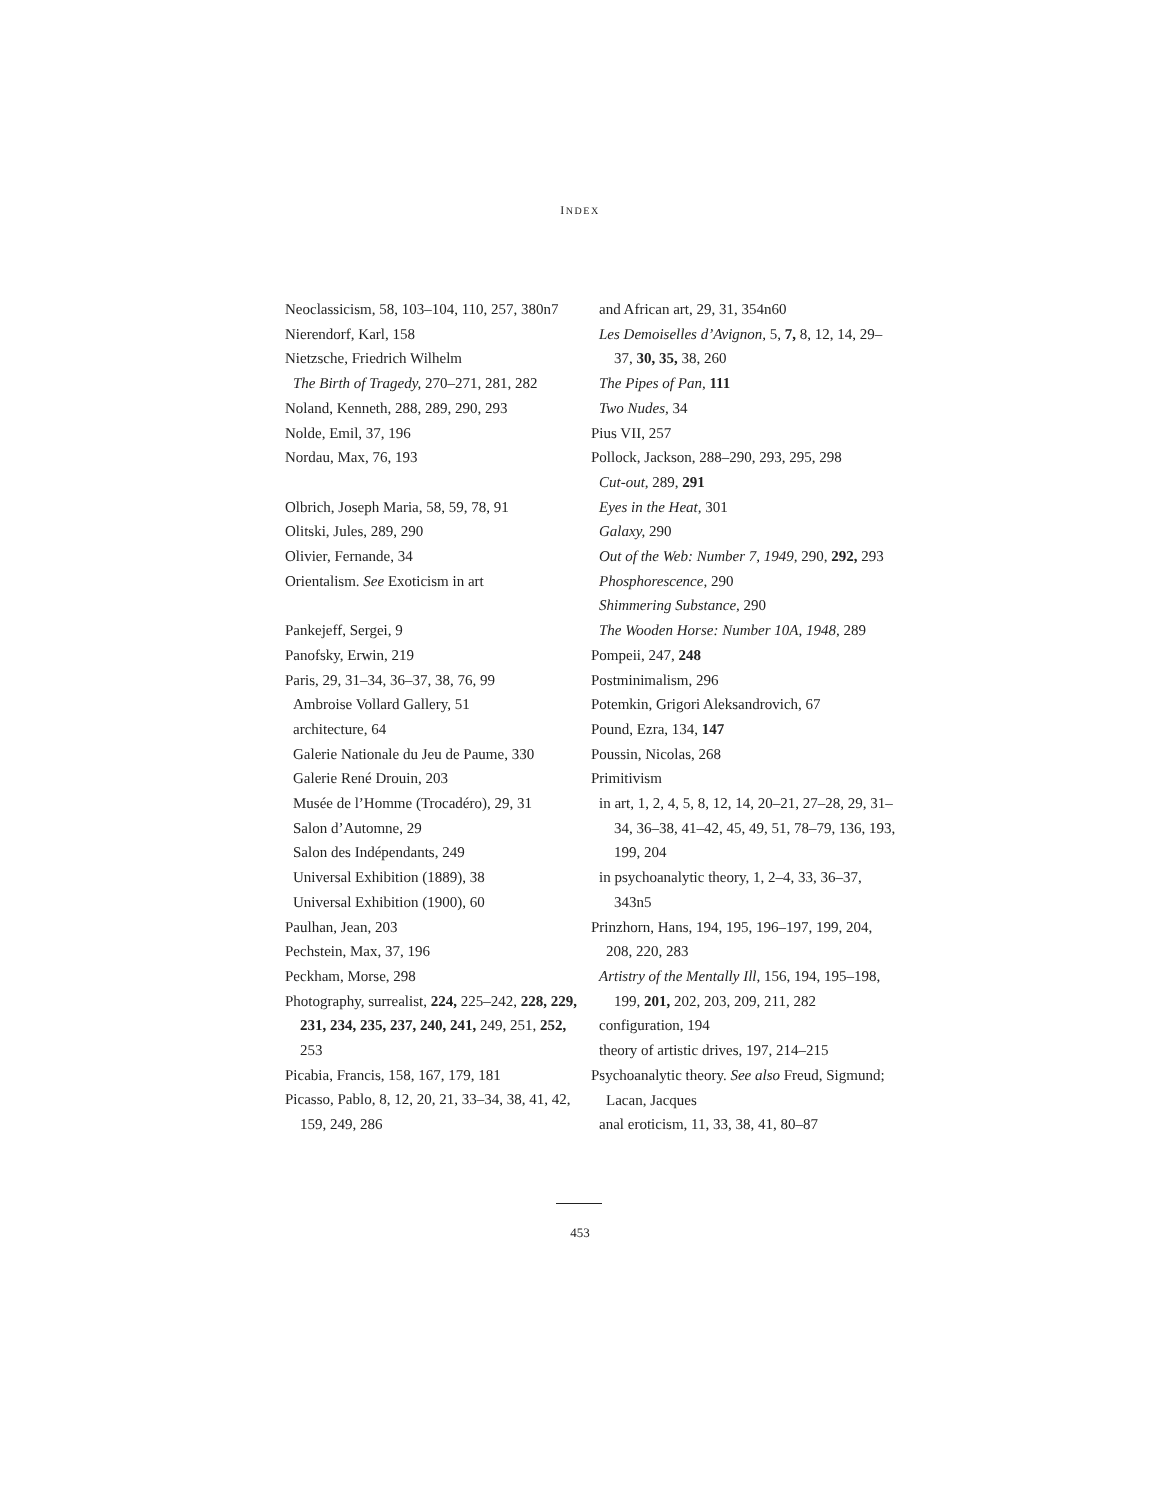INDEX
Neoclassicism, 58, 103–104, 110, 257, 380n7
Nierendorf, Karl, 158
Nietzsche, Friedrich Wilhelm
The Birth of Tragedy, 270–271, 281, 282
Noland, Kenneth, 288, 289, 290, 293
Nolde, Emil, 37, 196
Nordau, Max, 76, 193
Olbrich, Joseph Maria, 58, 59, 78, 91
Olitski, Jules, 289, 290
Olivier, Fernande, 34
Orientalism. See Exoticism in art
Pankejeff, Sergei, 9
Panofsky, Erwin, 219
Paris, 29, 31–34, 36–37, 38, 76, 99
Ambroise Vollard Gallery, 51
architecture, 64
Galerie Nationale du Jeu de Paume, 330
Galerie René Drouin, 203
Musée de l’Homme (Trocadéro), 29, 31
Salon d’Automne, 29
Salon des Indépendants, 249
Universal Exhibition (1889), 38
Universal Exhibition (1900), 60
Paulhan, Jean, 203
Pechstein, Max, 37, 196
Peckham, Morse, 298
Photography, surrealist, 224, 225–242, 228, 229, 231, 234, 235, 237, 240, 241, 249, 251, 252, 253
Picabia, Francis, 158, 167, 179, 181
Picasso, Pablo, 8, 12, 20, 21, 33–34, 38, 41, 42, 159, 249, 286
and African art, 29, 31, 354n60
Les Demoiselles d’Avignon, 5, 7, 8, 12, 14, 29–37, 30, 35, 38, 260
The Pipes of Pan, 111
Two Nudes, 34
Pius VII, 257
Pollock, Jackson, 288–290, 293, 295, 298
Cut-out, 289, 291
Eyes in the Heat, 301
Galaxy, 290
Out of the Web: Number 7, 1949, 290, 292, 293
Phosphorescence, 290
Shimmering Substance, 290
The Wooden Horse: Number 10A, 1948, 289
Pompeii, 247, 248
Postminimalism, 296
Potemkin, Grigori Aleksandrovich, 67
Pound, Ezra, 134, 147
Poussin, Nicolas, 268
Primitivism
in art, 1, 2, 4, 5, 8, 12, 14, 20–21, 27–28, 29, 31–34, 36–38, 41–42, 45, 49, 51, 78–79, 136, 193, 199, 204
in psychoanalytic theory, 1, 2–4, 33, 36–37, 343n5
Prinzhorn, Hans, 194, 195, 196–197, 199, 204, 208, 220, 283
Artistry of the Mentally Ill, 156, 194, 195–198, 199, 201, 202, 203, 209, 211, 282
configuration, 194
theory of artistic drives, 197, 214–215
Psychoanalytic theory. See also Freud, Sigmund; Lacan, Jacques
anal eroticism, 11, 33, 38, 41, 80–87
453